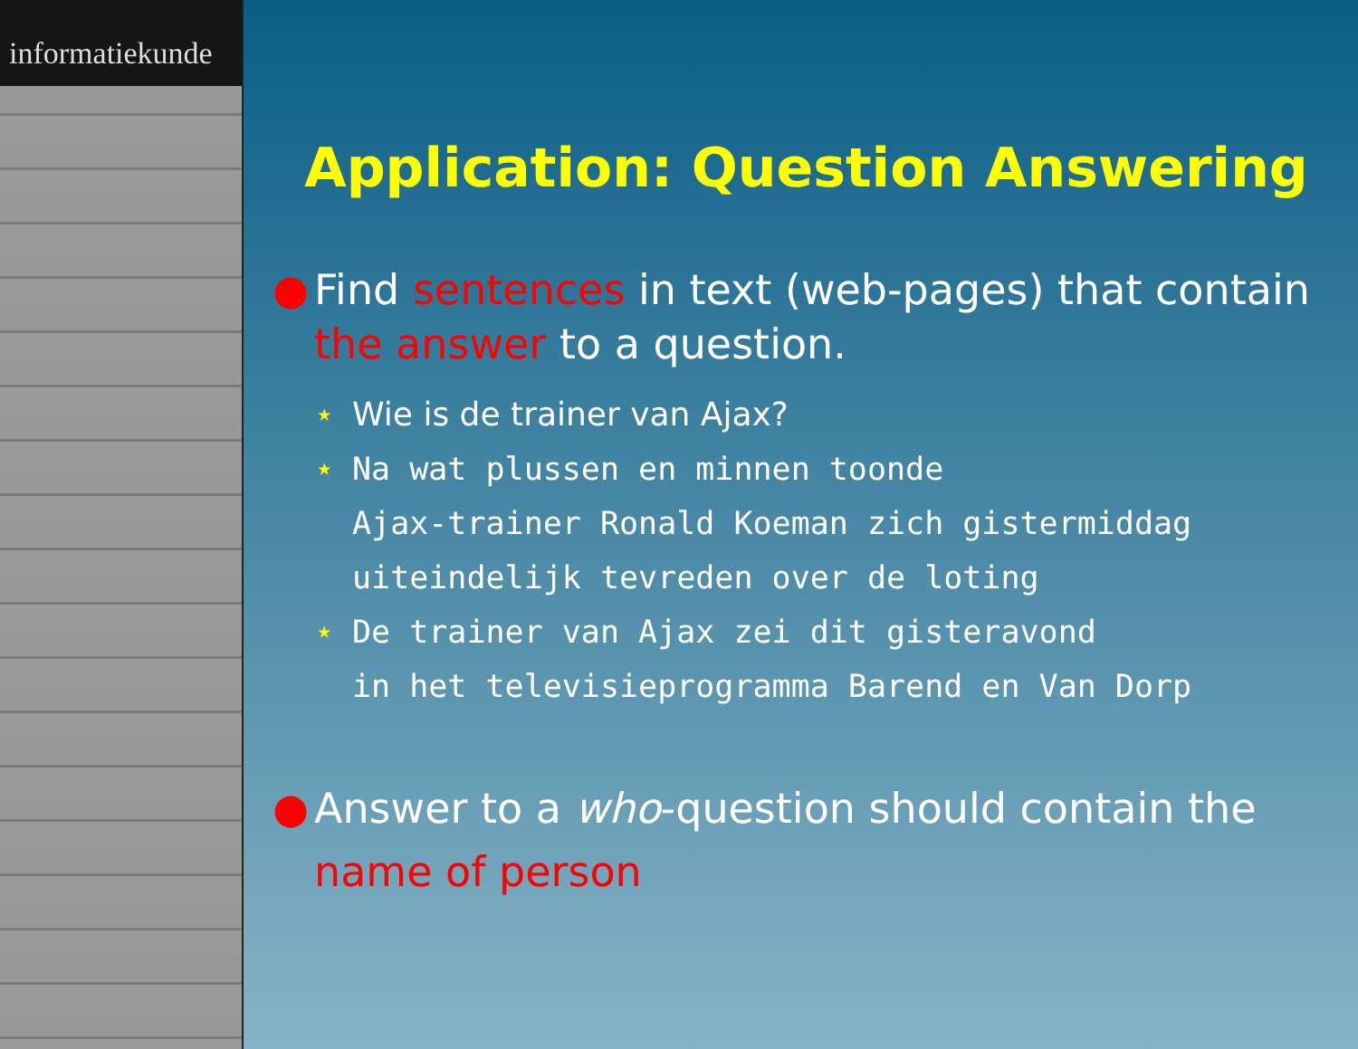informatiekunde
Application: Question Answering
● Find sentences in text (web-pages) that contain the answer to a question.
⋆ Wie is de trainer van Ajax?
⋆ Na wat plussen en minnen toonde
Ajax-trainer Ronald Koeman zich gistermiddag
uiteindelijk tevreden over de loting
⋆ De trainer van Ajax zei dit gisteravond
in het televisieprogramma Barend en Van Dorp
● Answer to a who-question should contain the name of person